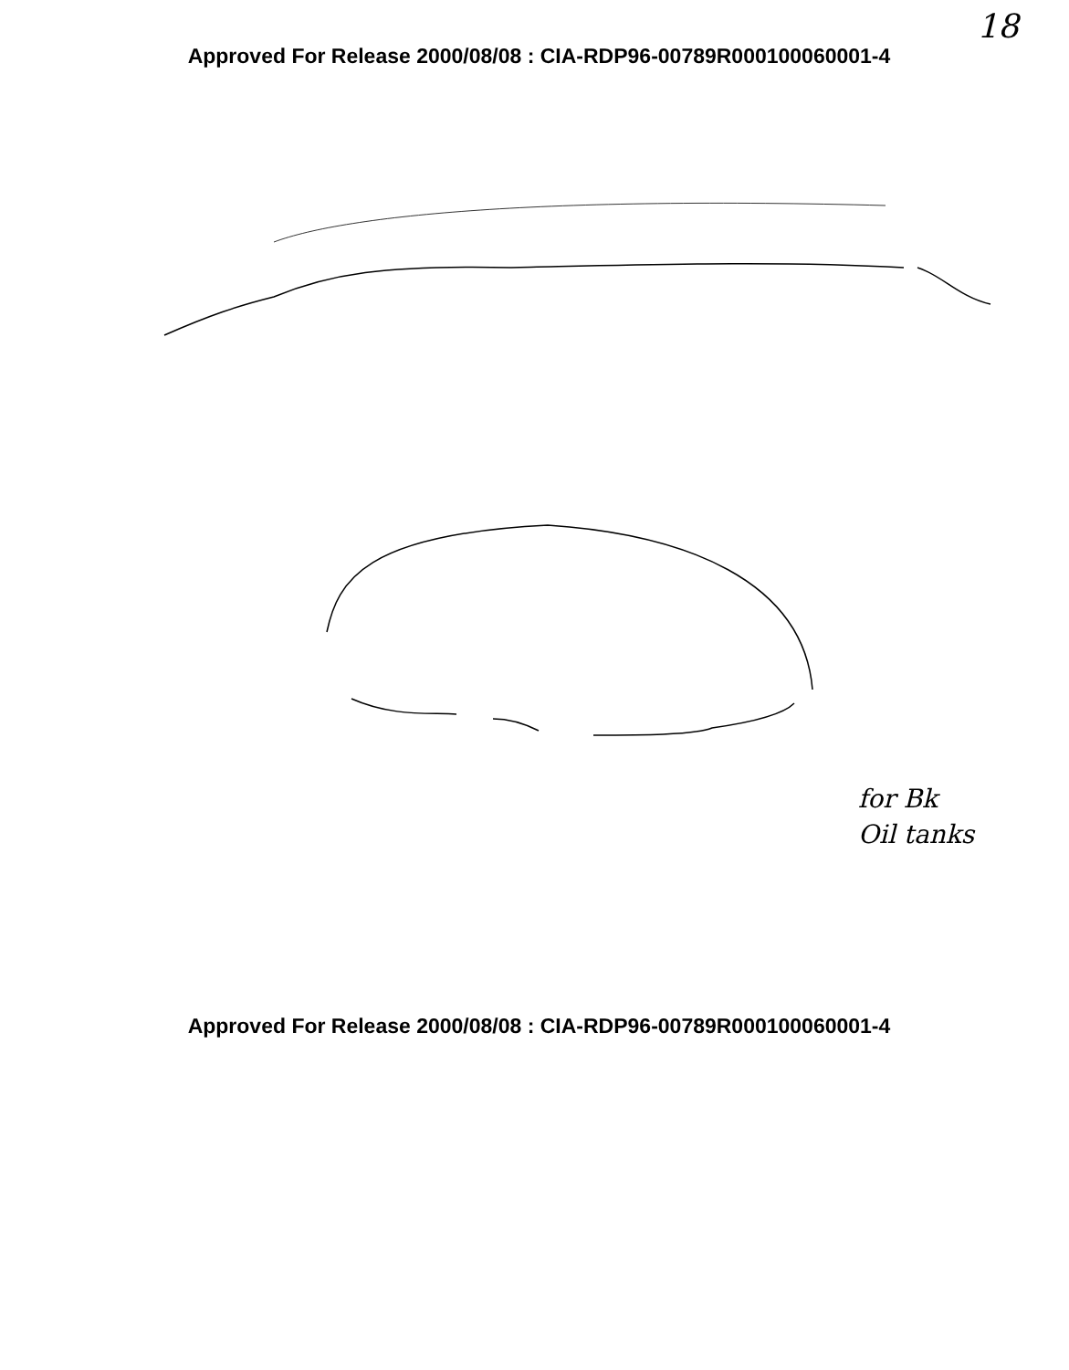18
Approved For Release 2000/08/08 : CIA-RDP96-00789R000100060001-4
for Bk
Oil tanks
Approved For Release 2000/08/08 : CIA-RDP96-00789R000100060001-4